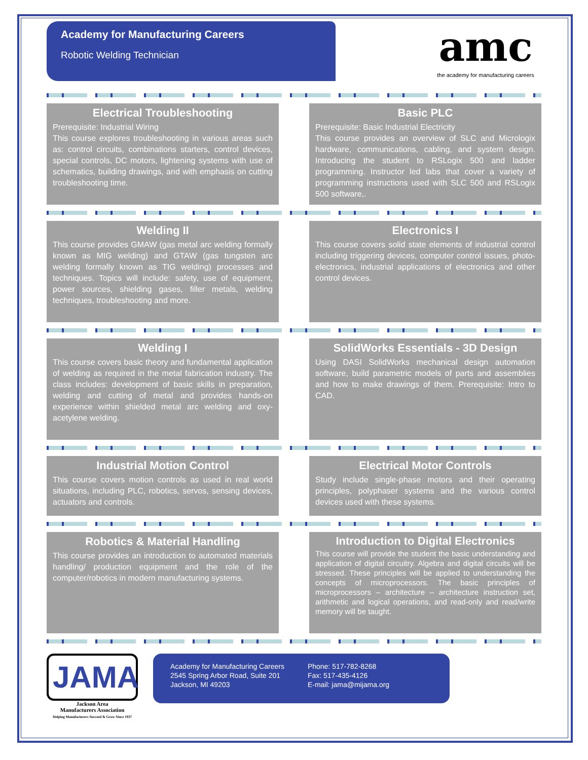Academy for Manufacturing Careers
Robotic Welding Technician
amc
the academy for manufacturing careers
Electrical Troubleshooting
Prerequisite: Industrial Wiring
This course explores troubleshooting in various areas such as: control circuits, combinations starters, control devices, special controls, DC motors, lightening systems with use of schematics, building drawings, and with emphasis on cutting troubleshooting time.
Basic PLC
Prerequisite: Basic Industrial Electricity
This course provides an overview of SLC and Micrologix hardware, communications, cabling, and system design. Introducing the student to RSLogix 500 and ladder programming. Instructor led labs that cover a variety of programming instructions used with SLC 500 and RSLogix 500 software,.
Welding II
This course provides GMAW (gas metal arc welding formally known as MIG welding) and GTAW (gas tungsten arc welding formally known as TIG welding) processes and techniques. Topics will include: safety, use of equipment, power sources, shielding gases, filler metals, welding techniques, troubleshooting and more.
Electronics I
This course covers solid state elements of industrial control including triggering devices, computer control issues, photo-electronics, industrial applications of electronics and other control devices.
Welding I
This course covers basic theory and fundamental application of welding as required in the metal fabrication industry. The class includes: development of basic skills in preparation, welding and cutting of metal and provides hands-on experience within shielded metal arc welding and oxy-acetylene welding.
SolidWorks Essentials - 3D Design
Using DASI SolidWorks mechanical design automation software, build parametric models of parts and assemblies and how to make drawings of them. Prerequisite: Intro to CAD.
Industrial Motion Control
This course covers motion controls as used in real world situations, including PLC, robotics, servos, sensing devices, actuators and controls.
Electrical Motor Controls
Study include single-phase motors and their operating principles, polyphaser systems and the various control devices used with these systems.
Robotics & Material Handling
This course provides an introduction to automated materials handling/ production equipment and the role of the computer/robotics in modern manufacturing systems.
Introduction to Digital Electronics
This course will provide the student the basic understanding and application of digital circuitry. Algebra and digital circuits will be stressed. These principles will be applied to understanding the concepts of microprocessors. The basic principles of microprocessors – architecture – architecture instruction set, arithmetic and logical operations, and read-only and read/write memory will be taught.
JAMA
Jackson Area
Manufacturers Association
Helping Manufacturers Succeed & Grow Since 1937
Academy for Manufacturing Careers
2545 Spring Arbor Road, Suite 201
Jackson, MI 49203
Phone: 517-782-8268
Fax: 517-435-4126
E-mail: jama@mijama.org